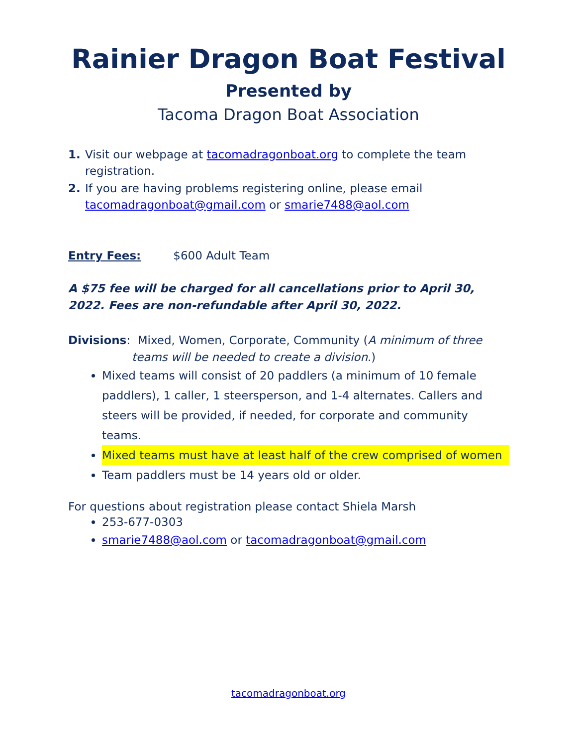Rainier Dragon Boat Festival
Presented by
Tacoma Dragon Boat Association
1. Visit our webpage at tacomadragonboat.org to complete the team registration.
2. If you are having problems registering online, please email tacomadragonboat@gmail.com or smarie7488@aol.com
Entry Fees: $600 Adult Team
A $75 fee will be charged for all cancellations prior to April 30, 2022. Fees are non-refundable after April 30, 2022.
Divisions: Mixed, Women, Corporate, Community (A minimum of three
teams will be needed to create a division.)
Mixed teams will consist of 20 paddlers (a minimum of 10 female paddlers), 1 caller, 1 steersperson, and 1-4 alternates. Callers and steers will be provided, if needed, for corporate and community teams.
Mixed teams must have at least half of the crew comprised of women
Team paddlers must be 14 years old or older.
For questions about registration please contact Shiela Marsh
253-677-0303
smarie7488@aol.com or tacomadragonboat@gmail.com
tacomadragonboat.org